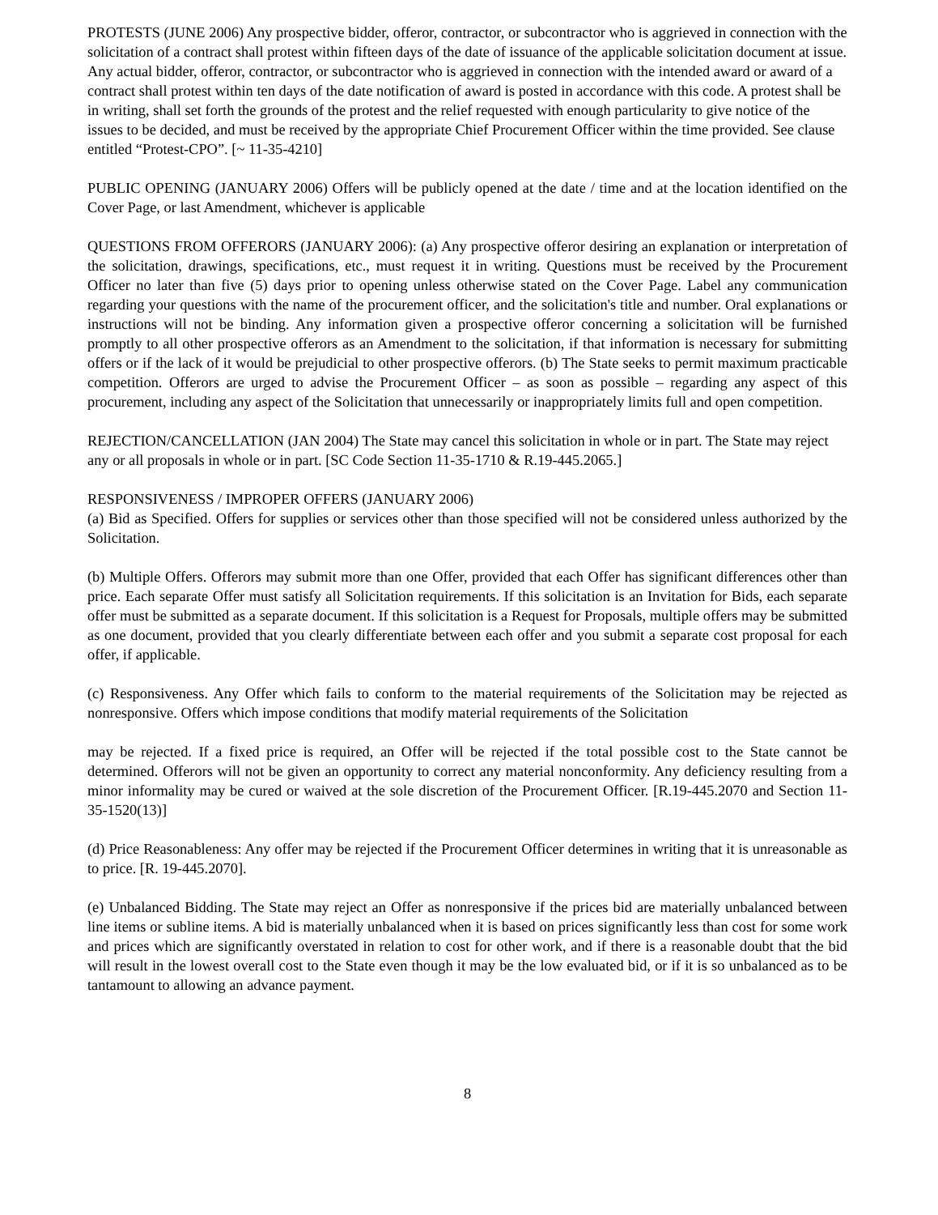PROTESTS (JUNE 2006) Any prospective bidder, offeror, contractor, or subcontractor who is aggrieved in connection with the solicitation of a contract shall protest within fifteen days of the date of issuance of the applicable solicitation document at issue. Any actual bidder, offeror, contractor, or subcontractor who is aggrieved in connection with the intended award or award of a contract shall protest within ten days of the date notification of award is posted in accordance with this code. A protest shall be in writing, shall set forth the grounds of the protest and the relief requested with enough particularity to give notice of the issues to be decided, and must be received by the appropriate Chief Procurement Officer within the time provided. See clause entitled “Protest-CPO”. [~ 11-35-4210]
PUBLIC OPENING (JANUARY 2006) Offers will be publicly opened at the date / time and at the location identified on the Cover Page, or last Amendment, whichever is applicable
QUESTIONS FROM OFFERORS (JANUARY 2006): (a) Any prospective offeror desiring an explanation or interpretation of the solicitation, drawings, specifications, etc., must request it in writing. Questions must be received by the Procurement Officer no later than five (5) days prior to opening unless otherwise stated on the Cover Page. Label any communication regarding your questions with the name of the procurement officer, and the solicitation's title and number. Oral explanations or instructions will not be binding. Any information given a prospective offeror concerning a solicitation will be furnished promptly to all other prospective offerors as an Amendment to the solicitation, if that information is necessary for submitting offers or if the lack of it would be prejudicial to other prospective offerors. (b) The State seeks to permit maximum practicable competition. Offerors are urged to advise the Procurement Officer – as soon as possible – regarding any aspect of this procurement, including any aspect of the Solicitation that unnecessarily or inappropriately limits full and open competition.
REJECTION/CANCELLATION (JAN 2004) The State may cancel this solicitation in whole or in part. The State may reject any or all proposals in whole or in part. [SC Code Section 11-35-1710 & R.19-445.2065.]
RESPONSIVENESS / IMPROPER OFFERS (JANUARY 2006)
(a) Bid as Specified. Offers for supplies or services other than those specified will not be considered unless authorized by the Solicitation.
(b) Multiple Offers. Offerors may submit more than one Offer, provided that each Offer has significant differences other than price. Each separate Offer must satisfy all Solicitation requirements. If this solicitation is an Invitation for Bids, each separate offer must be submitted as a separate document. If this solicitation is a Request for Proposals, multiple offers may be submitted as one document, provided that you clearly differentiate between each offer and you submit a separate cost proposal for each offer, if applicable.
(c) Responsiveness. Any Offer which fails to conform to the material requirements of the Solicitation may be rejected as nonresponsive. Offers which impose conditions that modify material requirements of the Solicitation
may be rejected. If a fixed price is required, an Offer will be rejected if the total possible cost to the State cannot be determined. Offerors will not be given an opportunity to correct any material nonconformity. Any deficiency resulting from a minor informality may be cured or waived at the sole discretion of the Procurement Officer. [R.19-445.2070 and Section 11-35-1520(13)]
(d) Price Reasonableness: Any offer may be rejected if the Procurement Officer determines in writing that it is unreasonable as to price. [R. 19-445.2070].
(e) Unbalanced Bidding. The State may reject an Offer as nonresponsive if the prices bid are materially unbalanced between line items or subline items. A bid is materially unbalanced when it is based on prices significantly less than cost for some work and prices which are significantly overstated in relation to cost for other work, and if there is a reasonable doubt that the bid will result in the lowest overall cost to the State even though it may be the low evaluated bid, or if it is so unbalanced as to be tantamount to allowing an advance payment.
8